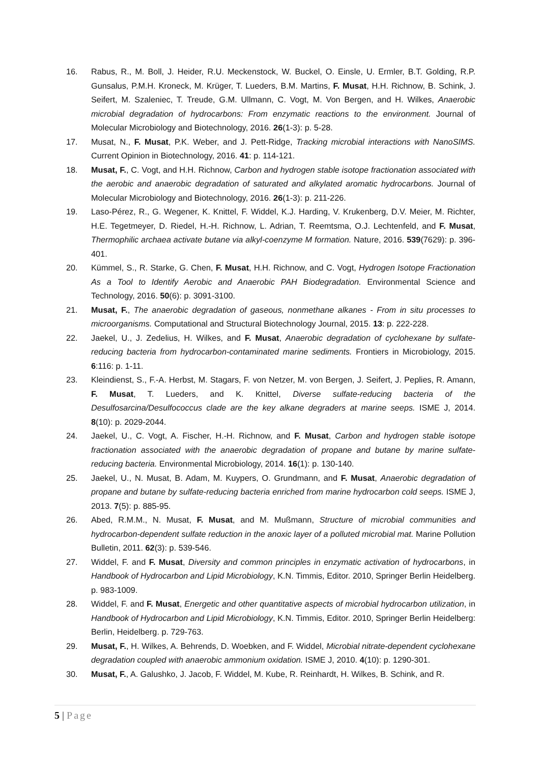16. Rabus, R., M. Boll, J. Heider, R.U. Meckenstock, W. Buckel, O. Einsle, U. Ermler, B.T. Golding, R.P. Gunsalus, P.M.H. Kroneck, M. Krüger, T. Lueders, B.M. Martins, F. Musat, H.H. Richnow, B. Schink, J. Seifert, M. Szaleniec, T. Treude, G.M. Ullmann, C. Vogt, M. Von Bergen, and H. Wilkes, Anaerobic microbial degradation of hydrocarbons: From enzymatic reactions to the environment. Journal of Molecular Microbiology and Biotechnology, 2016. 26(1-3): p. 5-28.
17. Musat, N., F. Musat, P.K. Weber, and J. Pett-Ridge, Tracking microbial interactions with NanoSIMS. Current Opinion in Biotechnology, 2016. 41: p. 114-121.
18. Musat, F., C. Vogt, and H.H. Richnow, Carbon and hydrogen stable isotope fractionation associated with the aerobic and anaerobic degradation of saturated and alkylated aromatic hydrocarbons. Journal of Molecular Microbiology and Biotechnology, 2016. 26(1-3): p. 211-226.
19. Laso-Pérez, R., G. Wegener, K. Knittel, F. Widdel, K.J. Harding, V. Krukenberg, D.V. Meier, M. Richter, H.E. Tegetmeyer, D. Riedel, H.-H. Richnow, L. Adrian, T. Reemtsma, O.J. Lechtenfeld, and F. Musat, Thermophilic archaea activate butane via alkyl-coenzyme M formation. Nature, 2016. 539(7629): p. 396-401.
20. Kümmel, S., R. Starke, G. Chen, F. Musat, H.H. Richnow, and C. Vogt, Hydrogen Isotope Fractionation As a Tool to Identify Aerobic and Anaerobic PAH Biodegradation. Environmental Science and Technology, 2016. 50(6): p. 3091-3100.
21. Musat, F., The anaerobic degradation of gaseous, nonmethane alkanes - From in situ processes to microorganisms. Computational and Structural Biotechnology Journal, 2015. 13: p. 222-228.
22. Jaekel, U., J. Zedelius, H. Wilkes, and F. Musat, Anaerobic degradation of cyclohexane by sulfate-reducing bacteria from hydrocarbon-contaminated marine sediments. Frontiers in Microbiology, 2015. 6:116: p. 1-11.
23. Kleindienst, S., F.-A. Herbst, M. Stagars, F. von Netzer, M. von Bergen, J. Seifert, J. Peplies, R. Amann, F. Musat, T. Lueders, and K. Knittel, Diverse sulfate-reducing bacteria of the Desulfosarcina/Desulfococcus clade are the key alkane degraders at marine seeps. ISME J, 2014. 8(10): p. 2029-2044.
24. Jaekel, U., C. Vogt, A. Fischer, H.-H. Richnow, and F. Musat, Carbon and hydrogen stable isotope fractionation associated with the anaerobic degradation of propane and butane by marine sulfate-reducing bacteria. Environmental Microbiology, 2014. 16(1): p. 130-140.
25. Jaekel, U., N. Musat, B. Adam, M. Kuypers, O. Grundmann, and F. Musat, Anaerobic degradation of propane and butane by sulfate-reducing bacteria enriched from marine hydrocarbon cold seeps. ISME J, 2013. 7(5): p. 885-95.
26. Abed, R.M.M., N. Musat, F. Musat, and M. Mußmann, Structure of microbial communities and hydrocarbon-dependent sulfate reduction in the anoxic layer of a polluted microbial mat. Marine Pollution Bulletin, 2011. 62(3): p. 539-546.
27. Widdel, F. and F. Musat, Diversity and common principles in enzymatic activation of hydrocarbons, in Handbook of Hydrocarbon and Lipid Microbiology, K.N. Timmis, Editor. 2010, Springer Berlin Heidelberg. p. 983-1009.
28. Widdel, F. and F. Musat, Energetic and other quantitative aspects of microbial hydrocarbon utilization, in Handbook of Hydrocarbon and Lipid Microbiology, K.N. Timmis, Editor. 2010, Springer Berlin Heidelberg: Berlin, Heidelberg. p. 729-763.
29. Musat, F., H. Wilkes, A. Behrends, D. Woebken, and F. Widdel, Microbial nitrate-dependent cyclohexane degradation coupled with anaerobic ammonium oxidation. ISME J, 2010. 4(10): p. 1290-301.
30. Musat, F., A. Galushko, J. Jacob, F. Widdel, M. Kube, R. Reinhardt, H. Wilkes, B. Schink, and R.
5 | Page